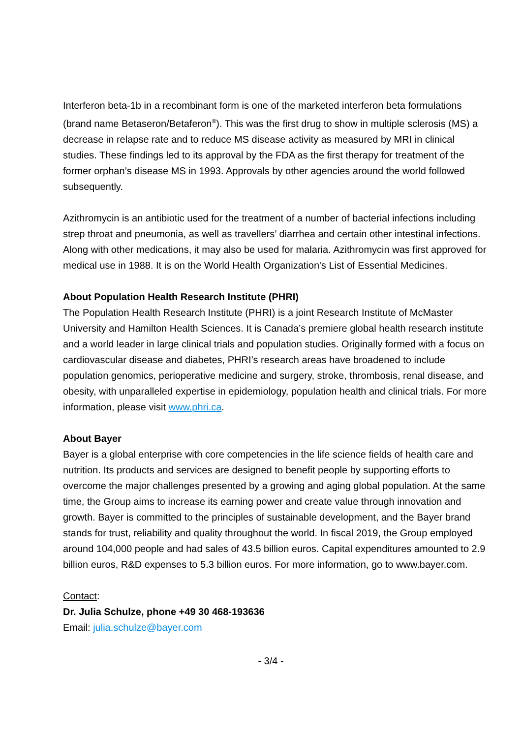Interferon beta-1b in a recombinant form is one of the marketed interferon beta formulations (brand name Betaseron/Betaferon<sup>®</sup>). This was the first drug to show in multiple sclerosis (MS) a decrease in relapse rate and to reduce MS disease activity as measured by MRI in clinical studies. These findings led to its approval by the FDA as the first therapy for treatment of the former orphan’s disease MS in 1993. Approvals by other agencies around the world followed subsequently.
Azithromycin is an antibiotic used for the treatment of a number of bacterial infections including strep throat and pneumonia, as well as travellers’ diarrhea and certain other intestinal infections. Along with other medications, it may also be used for malaria. Azithromycin was first approved for medical use in 1988. It is on the World Health Organization's List of Essential Medicines.
About Population Health Research Institute (PHRI)
The Population Health Research Institute (PHRI) is a joint Research Institute of McMaster University and Hamilton Health Sciences. It is Canada’s premiere global health research institute and a world leader in large clinical trials and population studies. Originally formed with a focus on cardiovascular disease and diabetes, PHRI’s research areas have broadened to include population genomics, perioperative medicine and surgery, stroke, thrombosis, renal disease, and obesity, with unparalleled expertise in epidemiology, population health and clinical trials. For more information, please visit www.phri.ca.
About Bayer
Bayer is a global enterprise with core competencies in the life science fields of health care and nutrition. Its products and services are designed to benefit people by supporting efforts to overcome the major challenges presented by a growing and aging global population. At the same time, the Group aims to increase its earning power and create value through innovation and growth. Bayer is committed to the principles of sustainable development, and the Bayer brand stands for trust, reliability and quality throughout the world. In fiscal 2019, the Group employed around 104,000 people and had sales of 43.5 billion euros. Capital expenditures amounted to 2.9 billion euros, R&D expenses to 5.3 billion euros. For more information, go to www.bayer.com.
Contact:
Dr. Julia Schulze, phone +49 30 468-193636
Email: julia.schulze@bayer.com
- 3/4 -